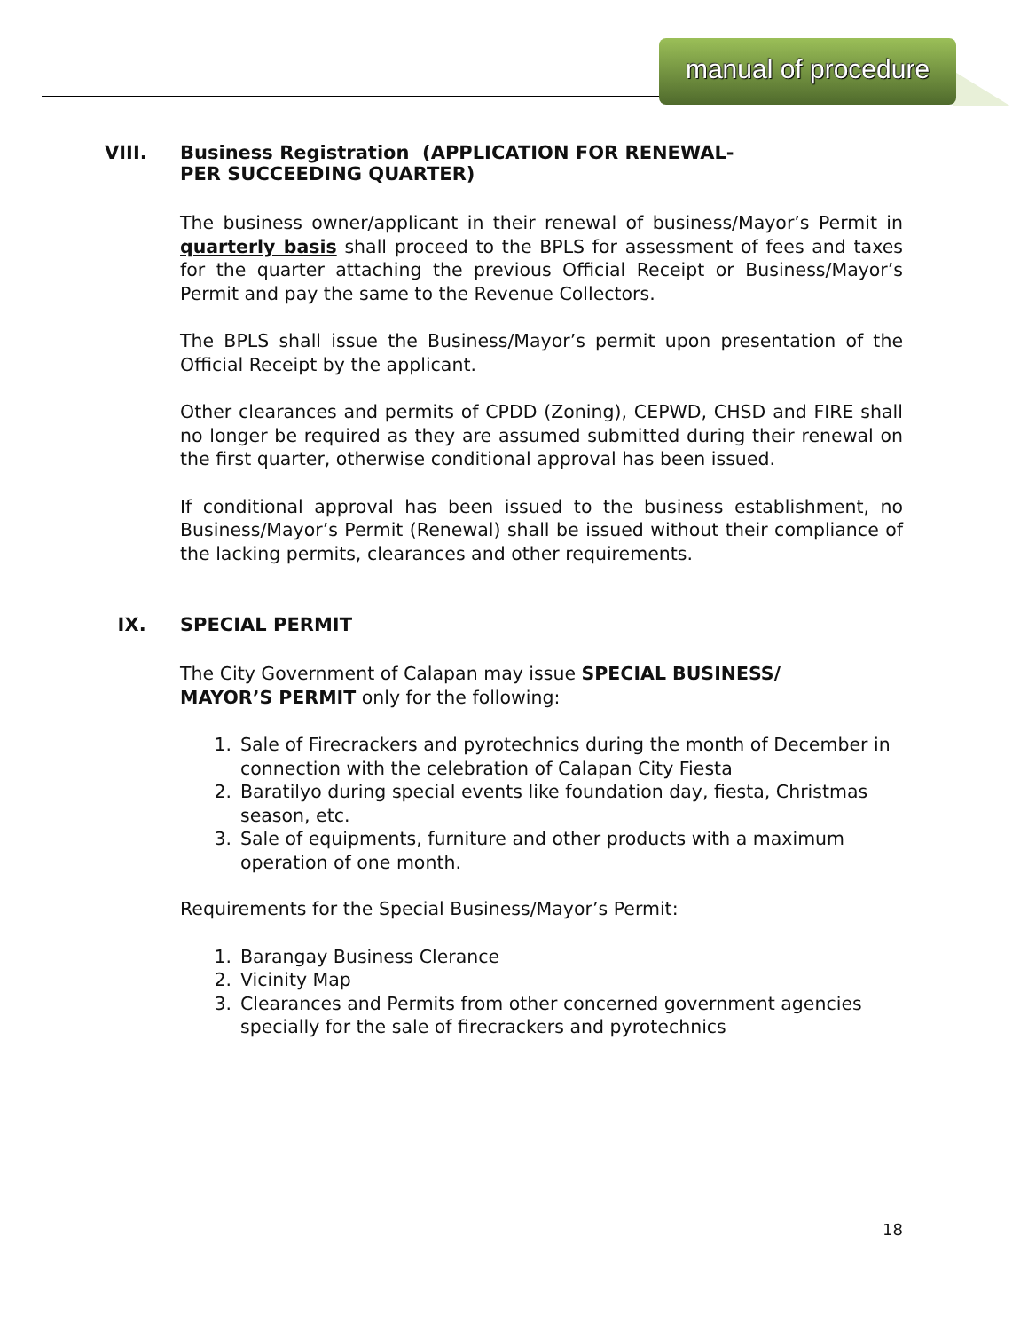manual of procedure
VIII. Business Registration (APPLICATION FOR RENEWAL-
PER SUCCEEDING QUARTER)
The business owner/applicant in their renewal of business/Mayor’s Permit in quarterly basis shall proceed to the BPLS for assessment of fees and taxes for the quarter attaching the previous Official Receipt or Business/Mayor’s Permit and pay the same to the Revenue Collectors.
The BPLS shall issue the Business/Mayor’s permit upon presentation of the Official Receipt by the applicant.
Other clearances and permits of CPDD (Zoning), CEPWD, CHSD and FIRE shall no longer be required as they are assumed submitted during their renewal on the first quarter, otherwise conditional approval has been issued.
If conditional approval has been issued to the business establishment, no Business/Mayor’s Permit (Renewal) shall be issued without their compliance of the lacking permits, clearances and other requirements.
IX. SPECIAL PERMIT
The City Government of Calapan may issue SPECIAL BUSINESS/
MAYOR’S PERMIT only for the following:
1. Sale of Firecrackers and pyrotechnics during the month of December in connection with the celebration of Calapan City Fiesta
2. Baratilyo during special events like foundation day, fiesta, Christmas season, etc.
3. Sale of equipments, furniture and other products with a maximum operation of one month.
Requirements for the Special Business/Mayor’s Permit:
1. Barangay Business Clerance
2. Vicinity Map
3. Clearances and Permits from other concerned government agencies specially for the sale of firecrackers and pyrotechnics
18